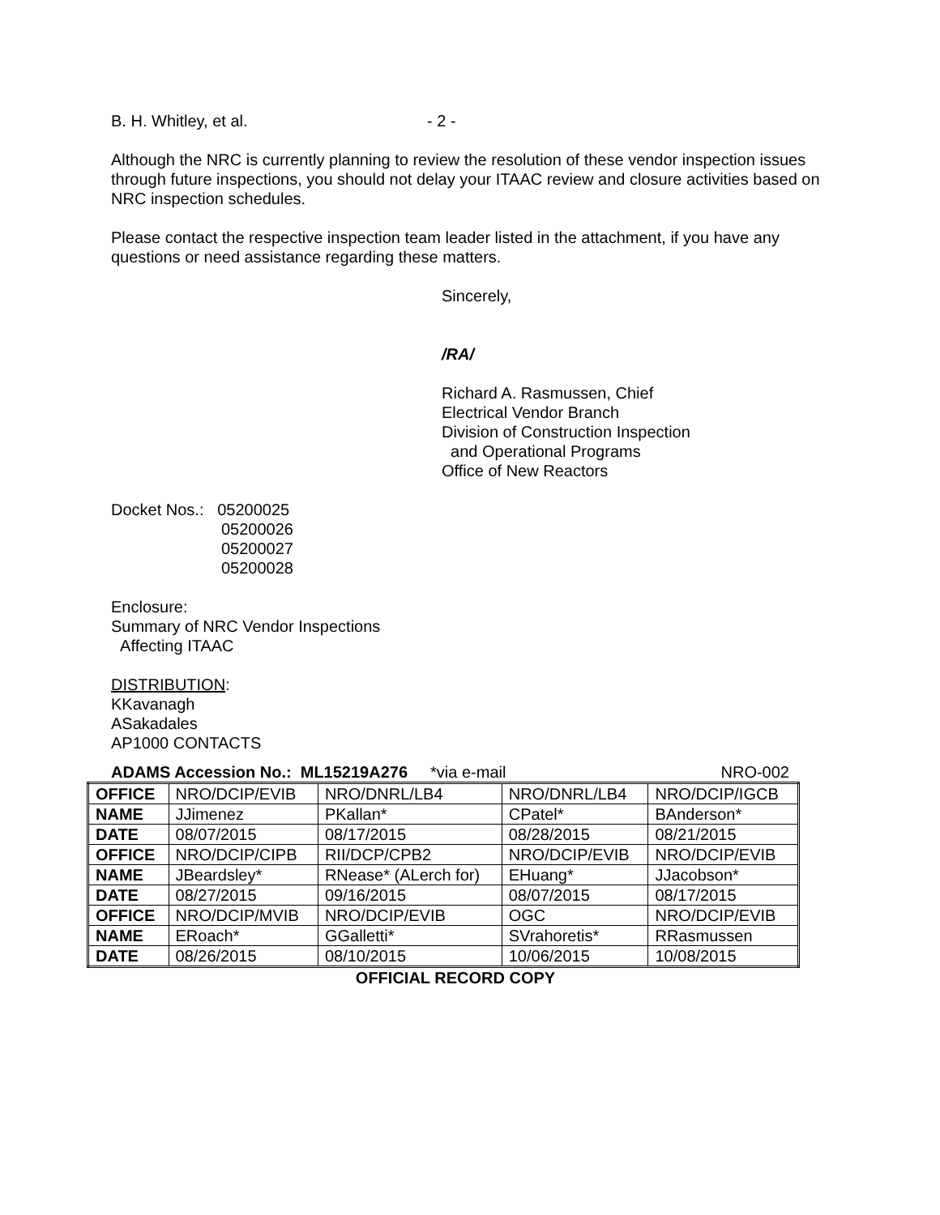B. H. Whitley, et al. - 2 -
Although the NRC is currently planning to review the resolution of these vendor inspection issues through future inspections, you should not delay your ITAAC review and closure activities based on NRC inspection schedules.
Please contact the respective inspection team leader listed in the attachment, if you have any questions or need assistance regarding these matters.
Sincerely,
/RA/
Richard A. Rasmussen, Chief
Electrical Vendor Branch
Division of Construction Inspection
and Operational Programs
Office of New Reactors
Docket Nos.: 05200025
05200026
05200027
05200028
Enclosure:
Summary of NRC Vendor Inspections
Affecting ITAAC
DISTRIBUTION:
KKavanagh
ASakadales
AP1000 CONTACTS
ADAMS Accession No.: ML15219A276 *via e-mail NRO-002
| OFFICE | NRO/DCIP/EVIB | NRO/DNRL/LB4 | NRO/DNRL/LB4 | NRO/DCIP/IGCB |
| NAME | JJimenez | PKallan* | CPatel* | BAnderson* |
| DATE | 08/07/2015 | 08/17/2015 | 08/28/2015 | 08/21/2015 |
| OFFICE | NRO/DCIP/CIPB | RII/DCP/CPB2 | NRO/DCIP/EVIB | NRO/DCIP/EVIB |
| NAME | JBeardsley* | RNease* (ALerch for) | EHuang* | JJacobson* |
| DATE | 08/27/2015 | 09/16/2015 | 08/07/2015 | 08/17/2015 |
| OFFICE | NRO/DCIP/MVIB | NRO/DCIP/EVIB | OGC | NRO/DCIP/EVIB |
| NAME | ERoach* | GGalletti* | SVrahoretis* | RRasmussen |
| DATE | 08/26/2015 | 08/10/2015 | 10/06/2015 | 10/08/2015 |
OFFICIAL RECORD COPY